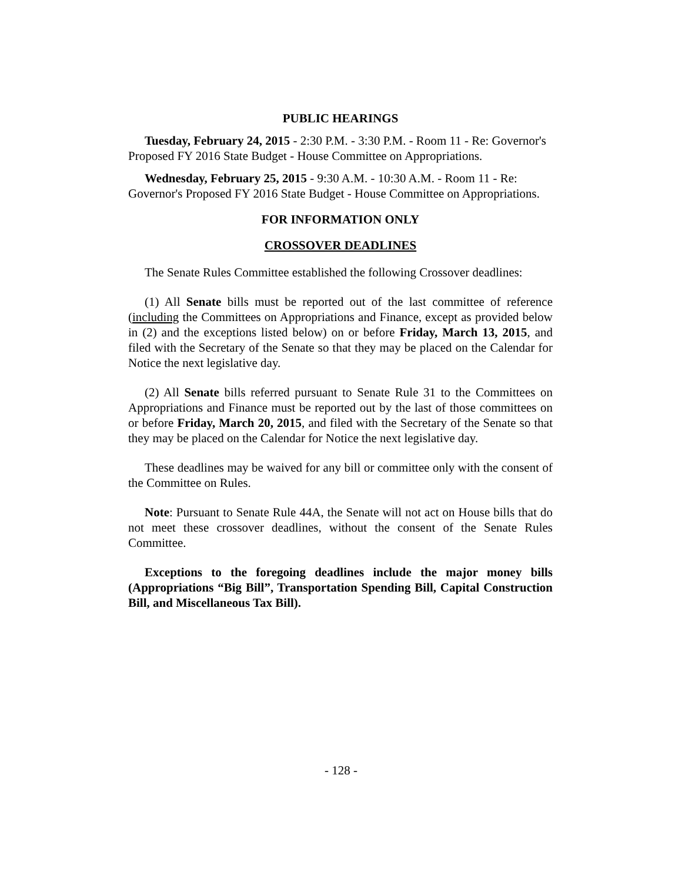PUBLIC HEARINGS
Tuesday, February 24, 2015 - 2:30 P.M. - 3:30 P.M. - Room 11 - Re: Governor's Proposed FY 2016 State Budget - House Committee on Appropriations.
Wednesday, February 25, 2015 - 9:30 A.M. - 10:30 A.M. - Room 11 - Re: Governor's Proposed FY 2016 State Budget - House Committee on Appropriations.
FOR INFORMATION ONLY
CROSSOVER DEADLINES
The Senate Rules Committee established the following Crossover deadlines:
(1) All Senate bills must be reported out of the last committee of reference (including the Committees on Appropriations and Finance, except as provided below in (2) and the exceptions listed below) on or before Friday, March 13, 2015, and filed with the Secretary of the Senate so that they may be placed on the Calendar for Notice the next legislative day.
(2) All Senate bills referred pursuant to Senate Rule 31 to the Committees on Appropriations and Finance must be reported out by the last of those committees on or before Friday, March 20, 2015, and filed with the Secretary of the Senate so that they may be placed on the Calendar for Notice the next legislative day.
These deadlines may be waived for any bill or committee only with the consent of the Committee on Rules.
Note: Pursuant to Senate Rule 44A, the Senate will not act on House bills that do not meet these crossover deadlines, without the consent of the Senate Rules Committee.
Exceptions to the foregoing deadlines include the major money bills (Appropriations “Big Bill”, Transportation Spending Bill, Capital Construction Bill, and Miscellaneous Tax Bill).
- 128 -